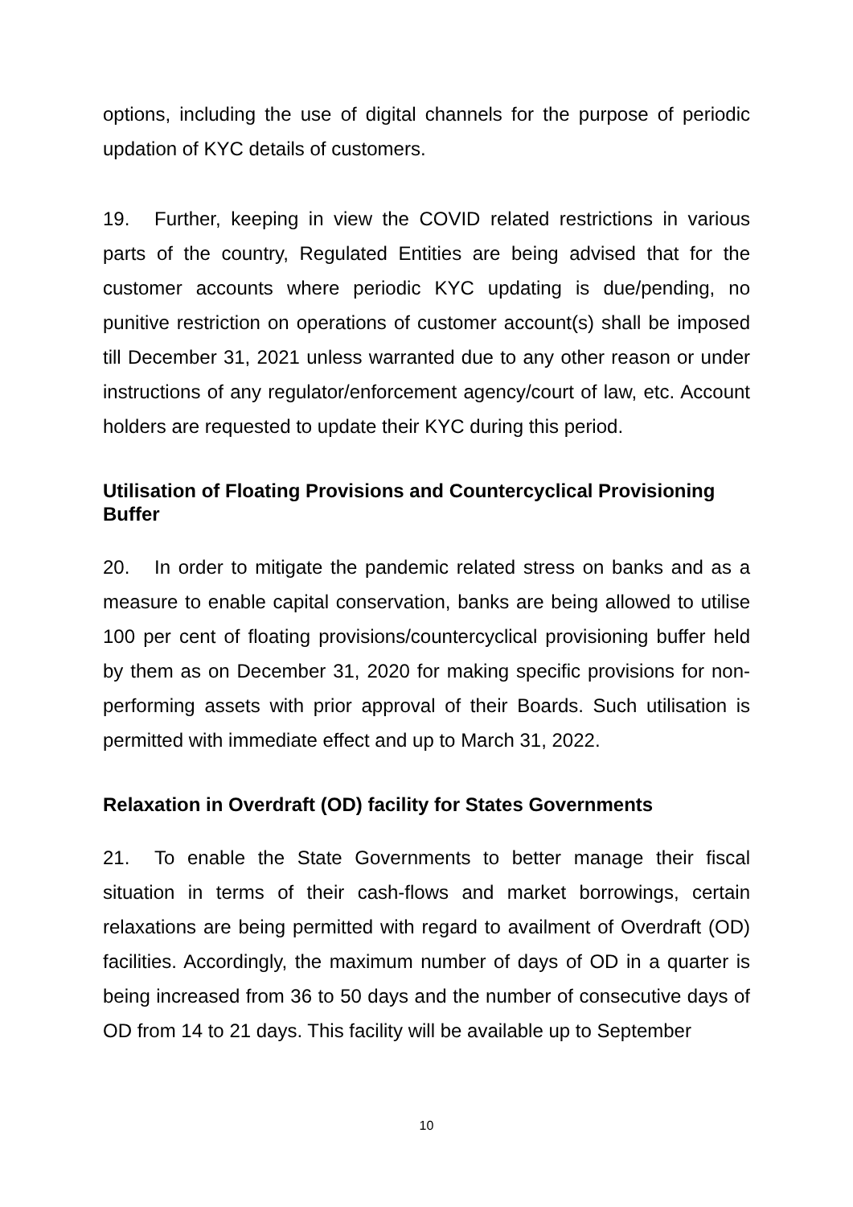options, including the use of digital channels for the purpose of periodic updation of KYC details of customers.
19. Further, keeping in view the COVID related restrictions in various parts of the country, Regulated Entities are being advised that for the customer accounts where periodic KYC updating is due/pending, no punitive restriction on operations of customer account(s) shall be imposed till December 31, 2021 unless warranted due to any other reason or under instructions of any regulator/enforcement agency/court of law, etc. Account holders are requested to update their KYC during this period.
Utilisation of Floating Provisions and Countercyclical Provisioning Buffer
20. In order to mitigate the pandemic related stress on banks and as a measure to enable capital conservation, banks are being allowed to utilise 100 per cent of floating provisions/countercyclical provisioning buffer held by them as on December 31, 2020 for making specific provisions for non-performing assets with prior approval of their Boards. Such utilisation is permitted with immediate effect and up to March 31, 2022.
Relaxation in Overdraft (OD) facility for States Governments
21. To enable the State Governments to better manage their fiscal situation in terms of their cash-flows and market borrowings, certain relaxations are being permitted with regard to availment of Overdraft (OD) facilities. Accordingly, the maximum number of days of OD in a quarter is being increased from 36 to 50 days and the number of consecutive days of OD from 14 to 21 days. This facility will be available up to September
10